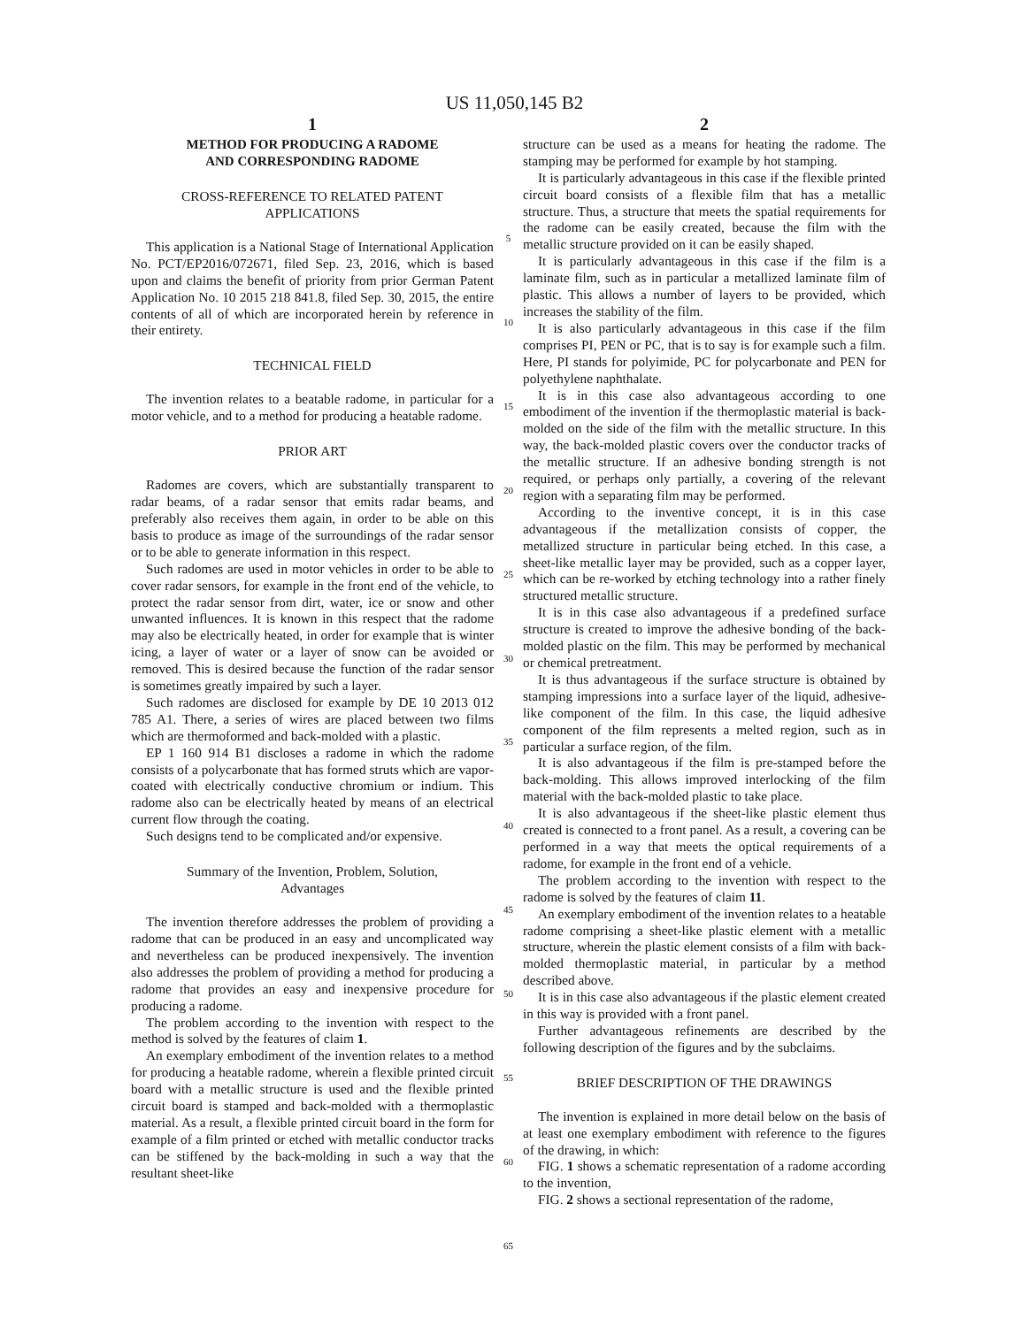US 11,050,145 B2
1
METHOD FOR PRODUCING A RADOME
AND CORRESPONDING RADOME
CROSS-REFERENCE TO RELATED PATENT
APPLICATIONS
This application is a National Stage of International Application No. PCT/EP2016/072671, filed Sep. 23, 2016, which is based upon and claims the benefit of priority from prior German Patent Application No. 10 2015 218 841.8, filed Sep. 30, 2015, the entire contents of all of which are incorporated herein by reference in their entirety.
TECHNICAL FIELD
The invention relates to a beatable radome, in particular for a motor vehicle, and to a method for producing a heatable radome.
PRIOR ART
Radomes are covers, which are substantially transparent to radar beams, of a radar sensor that emits radar beams, and preferably also receives them again, in order to be able on this basis to produce as image of the surroundings of the radar sensor or to be able to generate information in this respect.
Such radomes are used in motor vehicles in order to be able to cover radar sensors, for example in the front end of the vehicle, to protect the radar sensor from dirt, water, ice or snow and other unwanted influences. It is known in this respect that the radome may also be electrically heated, in order for example that is winter icing, a layer of water or a layer of snow can be avoided or removed. This is desired because the function of the radar sensor is sometimes greatly impaired by such a layer.
Such radomes are disclosed for example by DE 10 2013 012 785 A1. There, a series of wires are placed between two films which are thermoformed and back-molded with a plastic.
EP 1 160 914 B1 discloses a radome in which the radome consists of a polycarbonate that has formed struts which are vapor-coated with electrically conductive chromium or indium. This radome also can be electrically heated by means of an electrical current flow through the coating.
Such designs tend to be complicated and/or expensive.
Summary of the Invention, Problem, Solution,
Advantages
The invention therefore addresses the problem of providing a radome that can be produced in an easy and uncomplicated way and nevertheless can be produced inexpensively. The invention also addresses the problem of providing a method for producing a radome that provides an easy and inexpensive procedure for producing a radome.
The problem according to the invention with respect to the method is solved by the features of claim 1.
An exemplary embodiment of the invention relates to a method for producing a heatable radome, wherein a flexible printed circuit board with a metallic structure is used and the flexible printed circuit board is stamped and back-molded with a thermoplastic material. As a result, a flexible printed circuit board in the form for example of a film printed or etched with metallic conductor tracks can be stiffened by the back-molding in such a way that the resultant sheet-like
5
10
15
20
25
30
35
40
45
50
55
60
65
2
structure can be used as a means for heating the radome. The stamping may be performed for example by hot stamping.
It is particularly advantageous in this case if the flexible printed circuit board consists of a flexible film that has a metallic structure. Thus, a structure that meets the spatial requirements for the radome can be easily created, because the film with the metallic structure provided on it can be easily shaped.
It is particularly advantageous in this case if the film is a laminate film, such as in particular a metallized laminate film of plastic. This allows a number of layers to be provided, which increases the stability of the film.
It is also particularly advantageous in this case if the film comprises PI, PEN or PC, that is to say is for example such a film. Here, PI stands for polyimide, PC for polycarbonate and PEN for polyethylene naphthalate.
It is in this case also advantageous according to one embodiment of the invention if the thermoplastic material is back-molded on the side of the film with the metallic structure. In this way, the back-molded plastic covers over the conductor tracks of the metallic structure. If an adhesive bonding strength is not required, or perhaps only partially, a covering of the relevant region with a separating film may be performed.
According to the inventive concept, it is in this case advantageous if the metallization consists of copper, the metallized structure in particular being etched. In this case, a sheet-like metallic layer may be provided, such as a copper layer, which can be re-worked by etching technology into a rather finely structured metallic structure.
It is in this case also advantageous if a predefined surface structure is created to improve the adhesive bonding of the back-molded plastic on the film. This may be performed by mechanical or chemical pretreatment.
It is thus advantageous if the surface structure is obtained by stamping impressions into a surface layer of the liquid, adhesive-like component of the film. In this case, the liquid adhesive component of the film represents a melted region, such as in particular a surface region, of the film.
It is also advantageous if the film is pre-stamped before the back-molding. This allows improved interlocking of the film material with the back-molded plastic to take place.
It is also advantageous if the sheet-like plastic element thus created is connected to a front panel. As a result, a covering can be performed in a way that meets the optical requirements of a radome, for example in the front end of a vehicle.
The problem according to the invention with respect to the radome is solved by the features of claim 11.
An exemplary embodiment of the invention relates to a heatable radome comprising a sheet-like plastic element with a metallic structure, wherein the plastic element consists of a film with back-molded thermoplastic material, in particular by a method described above.
It is in this case also advantageous if the plastic element created in this way is provided with a front panel.
Further advantageous refinements are described by the following description of the figures and by the subclaims.
BRIEF DESCRIPTION OF THE DRAWINGS
The invention is explained in more detail below on the basis of at least one exemplary embodiment with reference to the figures of the drawing, in which:
FIG. 1 shows a schematic representation of a radome according to the invention,
FIG. 2 shows a sectional representation of the radome,